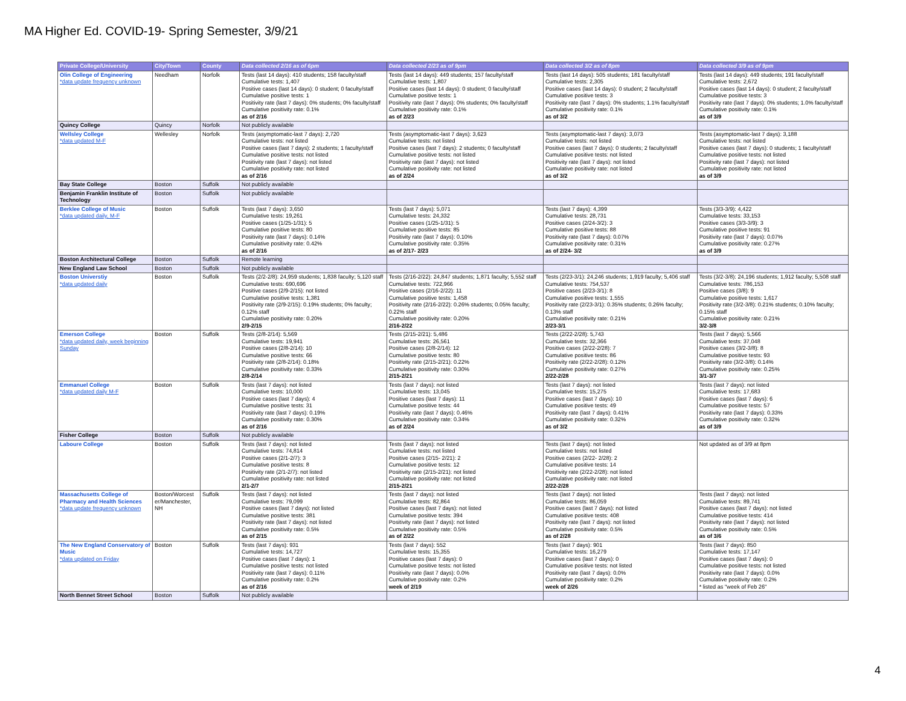MA Higher Ed. COVID-19- Spring Semester, 3/9/21
| Private College/University | City/Town | County | Data collected 2/16 as of 6pm | Data collected 2/23 as of 9pm | Data collected 3/2 as of 8pm | Data collected 3/9 as of 9pm |
| --- | --- | --- | --- | --- | --- | --- |
| Olin College of Engineering *data update frequency unknown | Needham | Norfolk | Tests (last 14 days): 410 students; 158 faculty/staff Cumulative tests: 1,407 Positive cases (last 14 days): 0 student; 0 faculty/staff Cumulative positive tests: 1 Positivity rate (last 7 days): 0% students; 0% faculty/staff Cumulative positivity rate: 0.1% as of 2/16 | Tests (last 14 days): 449 students; 157 faculty/staff Cumulative tests: 1,807 Positive cases (last 14 days): 0 student; 0 faculty/staff Cumulative positive tests: 1 Positivity rate (last 7 days): 0% students; 0% faculty/staff Cumulative positivity rate: 0.1% as of 2/23 | Tests (last 14 days): 505 students; 181 faculty/staff Cumulative tests: 2,305 Positive cases (last 14 days): 0 student; 2 faculty/staff Cumulative positive tests: 3 Positivity rate (last 7 days): 0% students; 1.1% faculty/staff Cumulative positivity rate: 0.1% as of 3/2 | Tests (last 14 days): 449 students; 191 faculty/staff Cumulative tests: 2,672 Positive cases (last 14 days): 0 student; 2 faculty/staff Cumulative positive tests: 3 Positivity rate (last 7 days): 0% students; 1.0% faculty/staff Cumulative positivity rate: 0.1% as of 3/9 |
| Quincy College | Quincy | Norfolk | Not publicly available | | | |
| Wellsley College *data updated M-F | Wellesley | Norfolk | Tests (asymptomatic-last 7 days): 2,720 Cumulative tests: not listed Positive cases (last 7 days): 2 students; 1 faculty/staff Cumulative positive tests: not listed Positivity rate (last 7 days): not listed Cumulative positivity rate: not listed as of 2/16 | Tests (asymptomatic-last 7 days): 3,623 Cumulative tests: not listed Positive cases (last 7 days): 2 students; 0 faculty/staff Cumulative positive tests: not listed Positivity rate (last 7 days): not listed Cumulative positivity rate: not listed as of 2/24 | Tests (asymptomatic-last 7 days): 3,073 Cumulative tests: not listed Positive cases (last 7 days): 0 students; 2 faculty/staff Cumulative positive tests: not listed Positivity rate (last 7 days): not listed Cumulative positivity rate: not listed as of 3/2 | Tests (asymptomatic-last 7 days): 3,188 Cumulative tests: not listed Positive cases (last 7 days): 0 students; 1 faculty/staff Cumulative positive tests: not listed Positivity rate (last 7 days): not listed Cumulative positivity rate: not listed as of 3/9 |
| Bay State College | Boston | Suffolk | Not publicly available | | | |
| Benjamin Franklin Institute of Technology | Boston | Suffolk | Not publicly available | | | |
| Berklee College of Music *data updated daily, M-F | Boston | Suffolk | Tests (last 7 days): 3,650 Cumulative tests: 19,261 Positive cases (1/25-1/31): 5 Cumulative positive tests: 80 Positivity rate (last 7 days): 0.14% Cumulative positivity rate: 0.42% as of 2/16 | Tests (last 7 days): 5,071 Cumulative tests: 24,332 Positive cases (1/25-1/31): 5 Cumulative positive tests: 85 Positivity rate (last 7 days): 0.10% Cumulative positivity rate: 0.35% as of 2/17- 2/23 | Tests (last 7 days): 4,399 Cumulative tests: 28,731 Positive cases (2/24-3/2): 3 Cumulative positive tests: 88 Positivity rate (last 7 days): 0.07% Cumulative positivity rate: 0.31% as of 2/24- 3/2 | Tests (3/3-3/9): 4,422 Cumulative tests: 33,153 Positive cases (3/3-3/9): 3 Cumulative positive tests: 91 Positivity rate (last 7 days): 0.07% Cumulative positivity rate: 0.27% as of 3/9 |
| Boston Architectural College | Boston | Suffolk | Remote learning | | | |
| New England Law School | Boston | Suffolk | Not publicly available | | | |
| Boston Universtiy *data updated daily | Boston | Suffolk | Tests (2/2-2/8): 24,959 students; 1,838 faculty; 5,120 staff Cumulative tests: 690,696 Positive cases (2/9-2/15): not listed Cumulative positive tests: 1,381 Positivity rate (2/9-2/15): 0.19% students; 0% faculty; 0.12% staff Cumulative positivity rate: 0.20% 2/9-2/15 | Tests (2/16-2/22): 24,847 students; 1,871 faculty; 5,552 staff Cumulative tests: 722,966 Positive cases (2/16-2/22): 11 Cumulative positive tests: 1,458 Positivity rate (2/16-2/22): 0.26% students; 0.05% faculty; 0.22% staff Cumulative positivity rate: 0.20% 2/16-2/22 | Tests (2/23-3/1): 24,246 students; 1,919 faculty; 5,406 staff Cumulative tests: 754,537 Positive cases (2/23-3/1): 8 Cumulative positive tests: 1,555 Positivity rate (2/23-3/1): 0.35% students; 0.26% faculty; 0.13% staff Cumulative positivity rate: 0.21% 2/23-3/1 | Tests (3/2-3/8): 24,196 students; 1,912 faculty; 5,508 staff Cumulative tests: 786,153 Positive cases (3/8): 9 Cumulative positive tests: 1,617 Positivity rate (3/2-3/8): 0.21% students; 0.10% faculty; 0.15% staff Cumulative positivity rate: 0.21% 3/2-3/8 |
| Emerson College *data updated daily, week beginning Sunday | Boston | Suffolk | Tests (2/8-2/14): 5,569 Cumulative tests: 19,941 Positive cases (2/8-2/14): 10 Cumulative positive tests: 66 Positivity rate (2/8-2/14): 0.18% Cumulative positivity rate: 0.33% 2/8-2/14 | Tests (2/15-2/21): 5,486 Cumulative tests: 26,561 Positive cases (2/8-2/14): 12 Cumulative positive tests: 80 Positivity rate (2/15-2/21): 0.22% Cumulative positivity rate: 0.30% 2/15-2/21 | Tests (2/22-2/28): 5,743 Cumulative tests: 32,366 Positive cases (2/22-2/28): 7 Cumulative positive tests: 86 Positivity rate (2/22-2/28): 0.12% Cumulative positivity rate: 0.27% 2/22-2/28 | Tests (last 7 days): 5,566 Cumulative tests: 37,048 Positive cases (3/2-3/8): 8 Cumulative positive tests: 93 Positivity rate (3/2-3/8): 0.14% Cumulative positivity rate: 0.25% 3/1-3/7 |
| Emmanuel College *data updated daily M-F | Boston | Suffolk | Tests (last 7 days): not listed Cumulative tests: 10,000 Positive cases (last 7 days): 4 Cumulative positive tests: 31 Positivity rate (last 7 days): 0.19% Cumulative positivity rate: 0.30% as of 2/16 | Tests (last 7 days): not listed Cumulative tests: 13,045 Positive cases (last 7 days): 11 Cumulative positive tests: 44 Positivity rate (last 7 days): 0.46% Cumulative positivity rate: 0.34% as of 2/24 | Tests (last 7 days): not listed Cumulative tests: 15,275 Positive cases (last 7 days): 10 Cumulative positive tests: 49 Positivity rate (last 7 days): 0.41% Cumulative positivity rate: 0.32% as of 3/2 | Tests (last 7 days): not listed Cumulative tests: 17,683 Positive cases (last 7 days): 6 Cumulative positive tests: 57 Positivity rate (last 7 days): 0.33% Cumulative positivity rate: 0.32% as of 3/9 |
| Fisher College | Boston | Suffolk | Not publicly available | | | |
| Laboure College | Boston | Suffolk | Tests (last 7 days): not listed Cumulative tests: 74,814 Positive cases (2/1-2/7): 3 Cumulative positive tests: 8 Positivity rate (2/1-2/7): not listed Cumulative positivity rate: not listed 2/1-2/7 | Tests (last 7 days): not listed Cumulative tests: not listed Positive cases (2/15- 2/21): 2 Cumulative positive tests: 12 Positivity rate (2/15-2/21): not listed Cumulative positivity rate: not listed 2/15-2/21 | Tests (last 7 days): not listed Cumulative tests: not listed Positive cases (2/22- 2/28): 2 Cumulative positive tests: 14 Positivity rate (2/22-2/28): not listed Cumulative positivity rate: not listed 2/22-2/28 | Not updated as of 3/9 at 8pm |
| Massachusetts College of Pharmacy and Health Sciences *data update frequency unknown | Boston/Worcest er/Manchester, NH | Suffolk | Tests (last 7 days): not listed Cumulative tests: 79,099 Positive cases (last 7 days): not listed Cumulative positive tests: 381 Positivity rate (last 7 days): not listed Cumulative positivity rate: 0.5% as of 2/15 | Tests (last 7 days): not listed Cumulative tests: 82,864 Positive cases (last 7 days): not listed Cumulative positive tests: 394 Positivity rate (last 7 days): not listed Cumulative positivity rate: 0.5% as of 2/22 | Tests (last 7 days): not listed Cumulative tests: 86,059 Positive cases (last 7 days): not listed Cumulative positive tests: 408 Positivity rate (last 7 days): not listed Cumulative positivity rate: 0.5% as of 2/28 | Tests (last 7 days): not listed Cumulative tests: 89,741 Positive cases (last 7 days): not listed Cumulative positive tests: 414 Positivity rate (last 7 days): not listed Cumulative positivity rate: 0.5% as of 3/6 |
| The New England Conservatory of Music *data updated on Friday | Boston | Suffolk | Tests (last 7 days): 931 Cumulative tests: 14,727 Positive cases (last 7 days): 1 Cumulative positive tests: not listed Positivity rate (last 7 days): 0.11% Cumulative positivity rate: 0.2% as of 2/16 | Tests (last 7 days): 552 Cumulative tests: 15,355 Positive cases (last 7 days): 0 Cumulative positive tests: not listed Positivity rate (last 7 days): 0.0% Cumulative positivity rate: 0.2% week of 2/19 | Tests (last 7 days): 901 Cumulative tests: 16,279 Positive cases (last 7 days): 0 Cumulative positive tests: not listed Positivity rate (last 7 days): 0.0% Cumulative positivity rate: 0.2% week of 2/26 | Tests (last 7 days): 850 Cumulative tests: 17,147 Positive cases (last 7 days): 0 Cumulative positive tests: not listed Positivity rate (last 7 days): 0.0% Cumulative positivity rate: 0.2% * listed as "week of Feb 26" |
| North Bennet Street School | Boston | Suffolk | Not publicly available | | | |
4